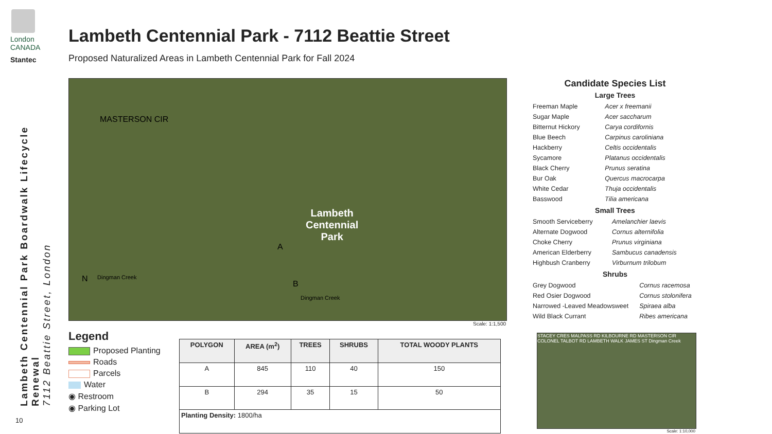London
CANADA
Stantec
Lambeth Centennial Park Boardwalk Lifecycle Renewal
7112 Beattie Street, London
10
Lambeth Centennial Park - 7112 Beattie Street
Proposed Naturalized Areas in Lambeth Centennial Park for Fall 2024
MASTERSON CIR
Lambeth
Centennial
Park
A
B
Dingman Creek
Dingman Creek
N
Scale: 1:1,500
Candidate Species List
Large Trees
| Freeman Maple | Acer x freemanii |
| Sugar Maple | Acer saccharum |
| Bitternut Hickory | Carya cordifornis |
| Blue Beech | Carpinus caroliniana |
| Hackberry | Celtis occidentalis |
| Sycamore | Platanus occidentalis |
| Black Cherry | Prunus seratina |
| Bur Oak | Quercus macrocarpa |
| White Cedar | Thuja occidentalis |
| Basswood | Tilia americana |
Small Trees
| Smooth Serviceberry | Amelanchier laevis |
| Alternate Dogwood | Cornus alternifolia |
| Choke Cherry | Prunus virginiana |
| American Elderberry | Sambucus canadensis |
| Highbush Cranberry | Virburnum trilobum |
Shrubs
| Grey Dogwood | Cornus racemosa |
| Red Osier Dogwood | Cornus stolonifera |
| Narrowed -Leaved Meadowsweet | Spiraea alba |
| Wild Black Currant | Ribes americana |
Legend
Proposed Planting
Roads
Parcels
Water
◉ Restroom
◉ Parking Lot
| POLYGON | AREA (m<sup>2</sup>) | TREES | SHRUBS | TOTAL WOODY PLANTS |
| --- | --- | --- | --- | --- |
| A | 845 | 110 | 40 | 150 |
| B | 294 | 35 | 15 | 50 |
| Planting Density: 1800/ha | | | | |
STACEY CRES MALPASS RD KILBOURNE RD MASTERSON CIR COLONEL TALBOT RD LAMBETH WALK JAMES ST Dingman Creek
Scale: 1:10,000